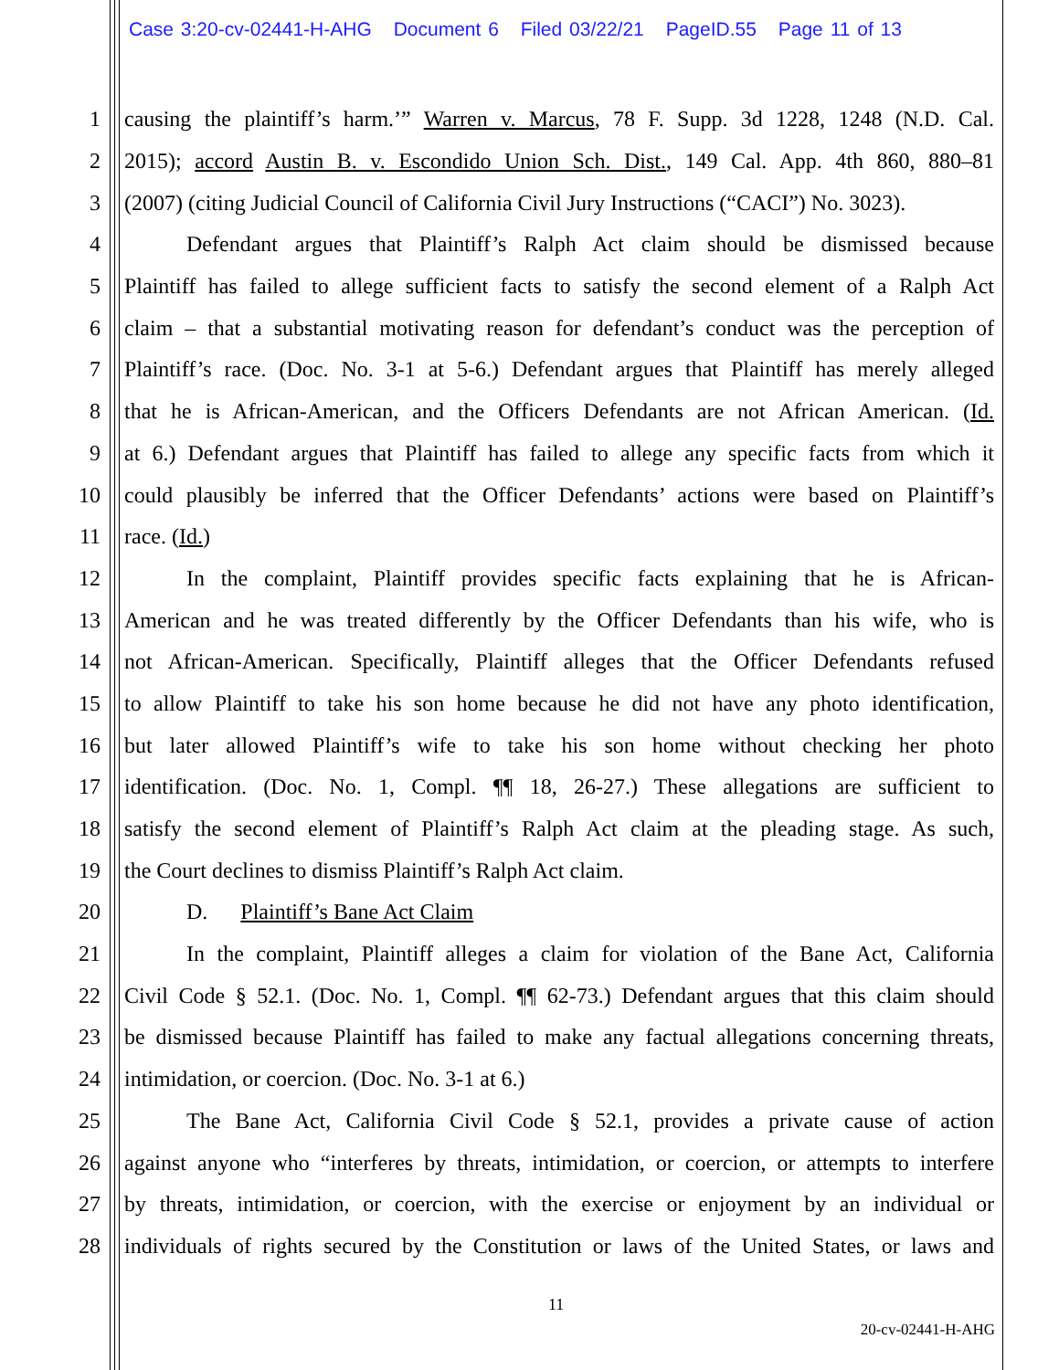Case 3:20-cv-02441-H-AHG Document 6 Filed 03/22/21 PageID.55 Page 11 of 13
1 causing the plaintiff’s harm.’” Warren v. Marcus, 78 F. Supp. 3d 1228, 1248 (N.D. Cal.
2 2015); accord Austin B. v. Escondido Union Sch. Dist., 149 Cal. App. 4th 860, 880–81
3 (2007) (citing Judicial Council of California Civil Jury Instructions (“CACI”) No. 3023).
4 Defendant argues that Plaintiff’s Ralph Act claim should be dismissed because
5 Plaintiff has failed to allege sufficient facts to satisfy the second element of a Ralph Act
6 claim – that a substantial motivating reason for defendant’s conduct was the perception of
7 Plaintiff’s race. (Doc. No. 3-1 at 5-6.) Defendant argues that Plaintiff has merely alleged
8 that he is African-American, and the Officers Defendants are not African American. (Id.
9 at 6.) Defendant argues that Plaintiff has failed to allege any specific facts from which it
10 could plausibly be inferred that the Officer Defendants’ actions were based on Plaintiff’s
11 race. (Id.)
12 In the complaint, Plaintiff provides specific facts explaining that he is African-
13 American and he was treated differently by the Officer Defendants than his wife, who is
14 not African-American. Specifically, Plaintiff alleges that the Officer Defendants refused
15 to allow Plaintiff to take his son home because he did not have any photo identification,
16 but later allowed Plaintiff’s wife to take his son home without checking her photo
17 identification. (Doc. No. 1, Compl. ¶¶ 18, 26-27.) These allegations are sufficient to
18 satisfy the second element of Plaintiff’s Ralph Act claim at the pleading stage. As such,
19 the Court declines to dismiss Plaintiff’s Ralph Act claim.
20 D. Plaintiff’s Bane Act Claim
21 In the complaint, Plaintiff alleges a claim for violation of the Bane Act, California
22 Civil Code § 52.1. (Doc. No. 1, Compl. ¶¶ 62-73.) Defendant argues that this claim should
23 be dismissed because Plaintiff has failed to make any factual allegations concerning threats,
24 intimidation, or coercion. (Doc. No. 3-1 at 6.)
25 The Bane Act, California Civil Code § 52.1, provides a private cause of action
26 against anyone who “interferes by threats, intimidation, or coercion, or attempts to interfere
27 by threats, intimidation, or coercion, with the exercise or enjoyment by an individual or
28 individuals of rights secured by the Constitution or laws of the United States, or laws and
11
20-cv-02441-H-AHG